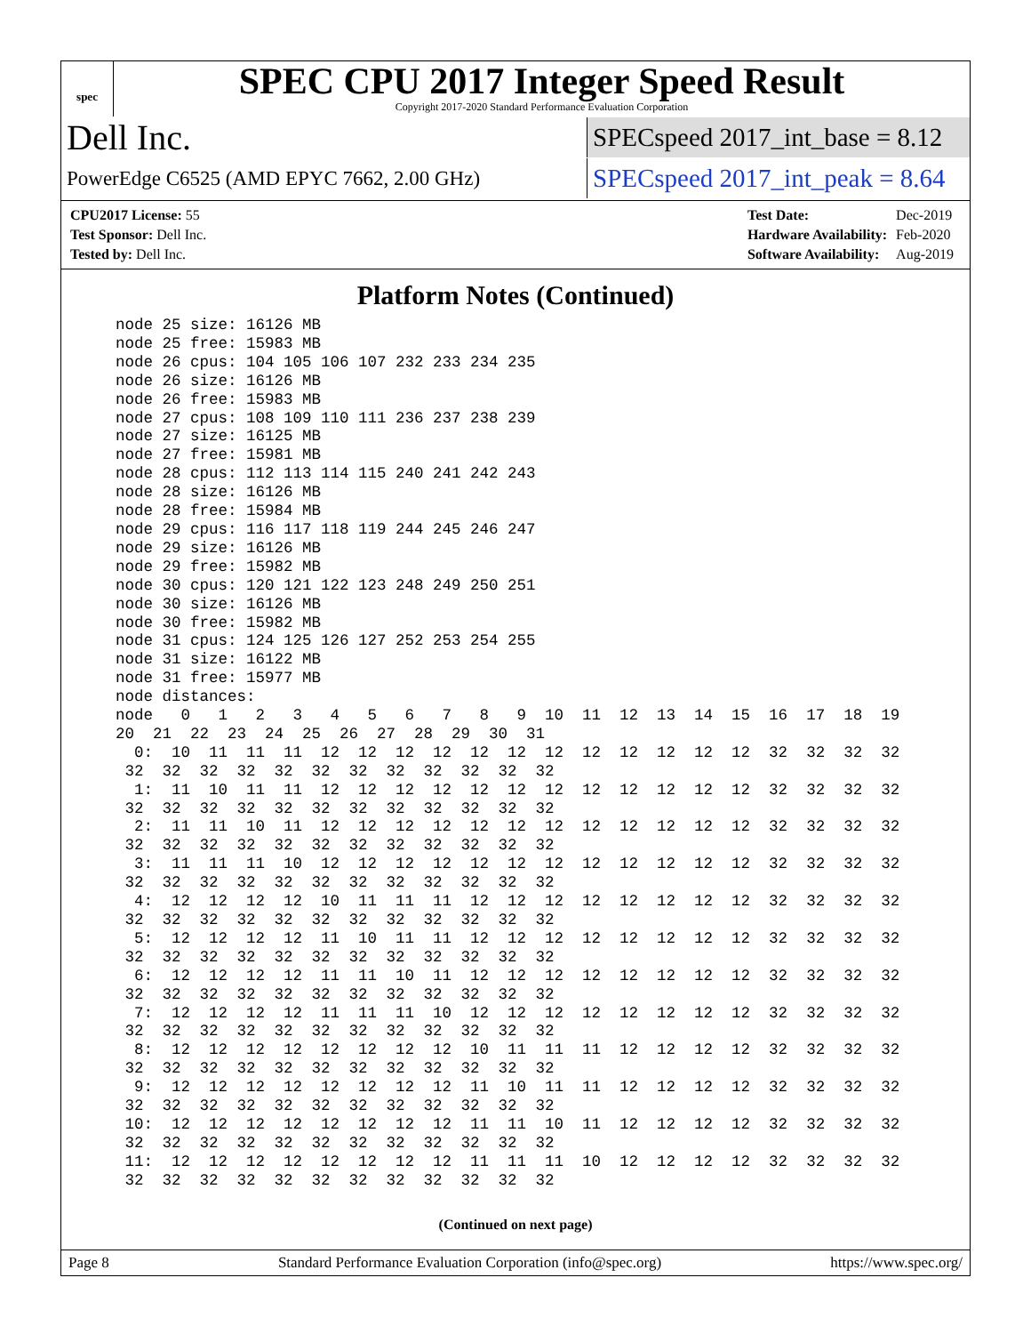spec
SPEC CPU 2017 Integer Speed Result
Copyright 2017-2020 Standard Performance Evaluation Corporation
Dell Inc.
SPECspeed 2017_int_base = 8.12
PowerEdge C6525 (AMD EPYC 7662, 2.00 GHz)
SPECspeed 2017_int_peak = 8.64
| CPU2017 License: 55 |
| Test Sponsor: Dell Inc. |
| Tested by: Dell Inc. |
| Test Date: | Dec-2019 |
| Hardware Availability: | Feb-2020 |
| Software Availability: | Aug-2019 |
Platform Notes (Continued)
  node 25 size: 16126 MB
  node 25 free: 15983 MB
  node 26 cpus: 104 105 106 107 232 233 234 235
  node 26 size: 16126 MB
  node 26 free: 15983 MB
  node 27 cpus: 108 109 110 111 236 237 238 239
  node 27 size: 16125 MB
  node 27 free: 15981 MB
  node 28 cpus: 112 113 114 115 240 241 242 243
  node 28 size: 16126 MB
  node 28 free: 15984 MB
  node 29 cpus: 116 117 118 119 244 245 246 247
  node 29 size: 16126 MB
  node 29 free: 15982 MB
  node 30 cpus: 120 121 122 123 248 249 250 251
  node 30 size: 16126 MB
  node 30 free: 15982 MB
  node 31 cpus: 124 125 126 127 252 253 254 255
  node 31 size: 16122 MB
  node 31 free: 15977 MB
  node distances:
  node   0   1   2   3   4   5   6   7   8   9  10  11  12  13  14  15  16  17  18  19
  20  21  22  23  24  25  26  27  28  29  30  31
    0:  10  11  11  11  12  12  12  12  12  12  12  12  12  12  12  12  32  32  32  32
   32  32  32  32  32  32  32  32  32  32  32  32
    1:  11  10  11  11  12  12  12  12  12  12  12  12  12  12  12  12  32  32  32  32
   32  32  32  32  32  32  32  32  32  32  32  32
    2:  11  11  10  11  12  12  12  12  12  12  12  12  12  12  12  12  32  32  32  32
   32  32  32  32  32  32  32  32  32  32  32  32
    3:  11  11  11  10  12  12  12  12  12  12  12  12  12  12  12  12  32  32  32  32
   32  32  32  32  32  32  32  32  32  32  32  32
    4:  12  12  12  12  10  11  11  11  12  12  12  12  12  12  12  12  32  32  32  32
   32  32  32  32  32  32  32  32  32  32  32  32
    5:  12  12  12  12  11  10  11  11  12  12  12  12  12  12  12  12  32  32  32  32
   32  32  32  32  32  32  32  32  32  32  32  32
    6:  12  12  12  12  11  11  10  11  12  12  12  12  12  12  12  12  32  32  32  32
   32  32  32  32  32  32  32  32  32  32  32  32
    7:  12  12  12  12  11  11  11  10  12  12  12  12  12  12  12  12  32  32  32  32
   32  32  32  32  32  32  32  32  32  32  32  32
    8:  12  12  12  12  12  12  12  12  10  11  11  11  12  12  12  12  32  32  32  32
   32  32  32  32  32  32  32  32  32  32  32  32
    9:  12  12  12  12  12  12  12  12  11  10  11  11  12  12  12  12  32  32  32  32
   32  32  32  32  32  32  32  32  32  32  32  32
   10:  12  12  12  12  12  12  12  12  11  11  10  11  12  12  12  12  32  32  32  32
   32  32  32  32  32  32  32  32  32  32  32  32
   11:  12  12  12  12  12  12  12  12  11  11  11  10  12  12  12  12  32  32  32  32
   32  32  32  32  32  32  32  32  32  32  32  32
(Continued on next page)
Page 8 Standard Performance Evaluation Corporation (info@spec.org) https://www.spec.org/